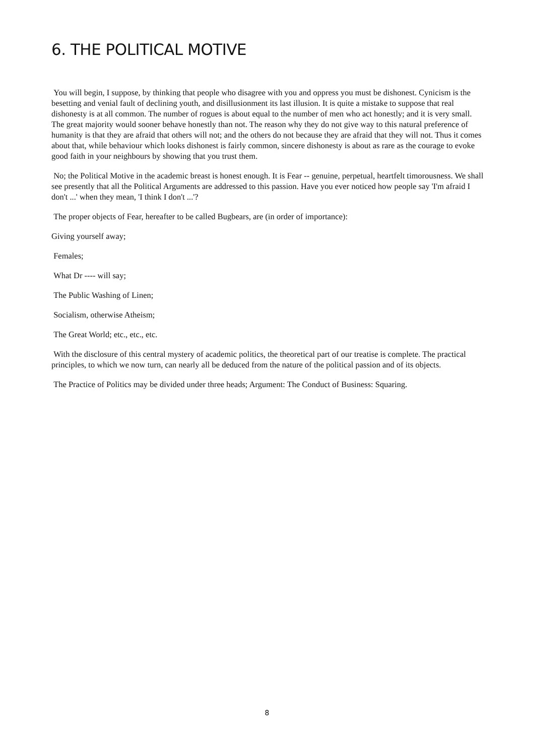6. THE POLITICAL MOTIVE
You will begin, I suppose, by thinking that people who disagree with you and oppress you must be dishonest. Cynicism is the besetting and venial fault of declining youth, and disillusionment its last illusion. It is quite a mistake to suppose that real dishonesty is at all common. The number of rogues is about equal to the number of men who act honestly; and it is very small. The great majority would sooner behave honestly than not. The reason why they do not give way to this natural preference of humanity is that they are afraid that others will not; and the others do not because they are afraid that they will not. Thus it comes about that, while behaviour which looks dishonest is fairly common, sincere dishonesty is about as rare as the courage to evoke good faith in your neighbours by showing that you trust them.
No; the Political Motive in the academic breast is honest enough. It is Fear -- genuine, perpetual, heartfelt timorousness. We shall see presently that all the Political Arguments are addressed to this passion. Have you ever noticed how people say 'I'm afraid I don't ...' when they mean, 'I think I don't ...'?
The proper objects of Fear, hereafter to be called Bugbears, are (in order of importance):
Giving yourself away;
Females;
What Dr ---- will say;
The Public Washing of Linen;
Socialism, otherwise Atheism;
The Great World; etc., etc., etc.
With the disclosure of this central mystery of academic politics, the theoretical part of our treatise is complete. The practical principles, to which we now turn, can nearly all be deduced from the nature of the political passion and of its objects.
The Practice of Politics may be divided under three heads; Argument: The Conduct of Business: Squaring.
8